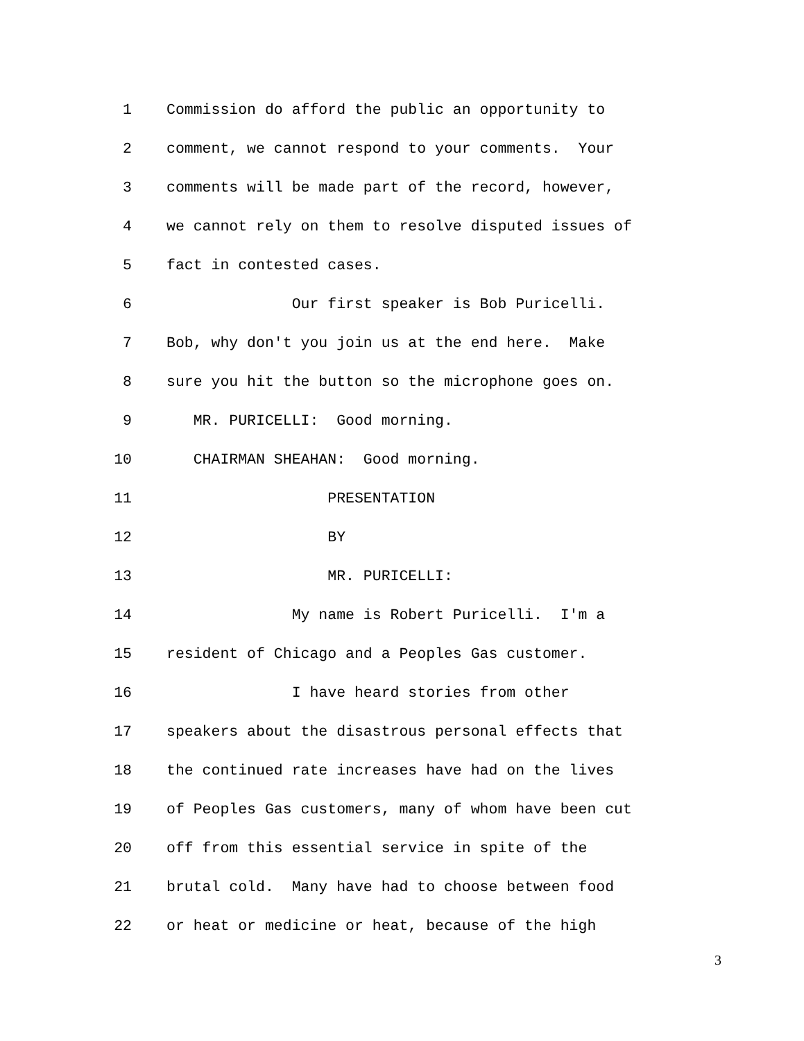1 Commission do afford the public an opportunity to
2 comment, we cannot respond to your comments. Your
3 comments will be made part of the record, however,
4 we cannot rely on them to resolve disputed issues of
5 fact in contested cases.
6 Our first speaker is Bob Puricelli.
7 Bob, why don't you join us at the end here. Make
8 sure you hit the button so the microphone goes on.
9 MR. PURICELLI: Good morning.
10 CHAIRMAN SHEAHAN: Good morning.
11 PRESENTATION
12 BY
13 MR. PURICELLI:
14 My name is Robert Puricelli. I'm a
15 resident of Chicago and a Peoples Gas customer.
16 I have heard stories from other
17 speakers about the disastrous personal effects that
18 the continued rate increases have had on the lives
19 of Peoples Gas customers, many of whom have been cut
20 off from this essential service in spite of the
21 brutal cold. Many have had to choose between food
22 or heat or medicine or heat, because of the high
3